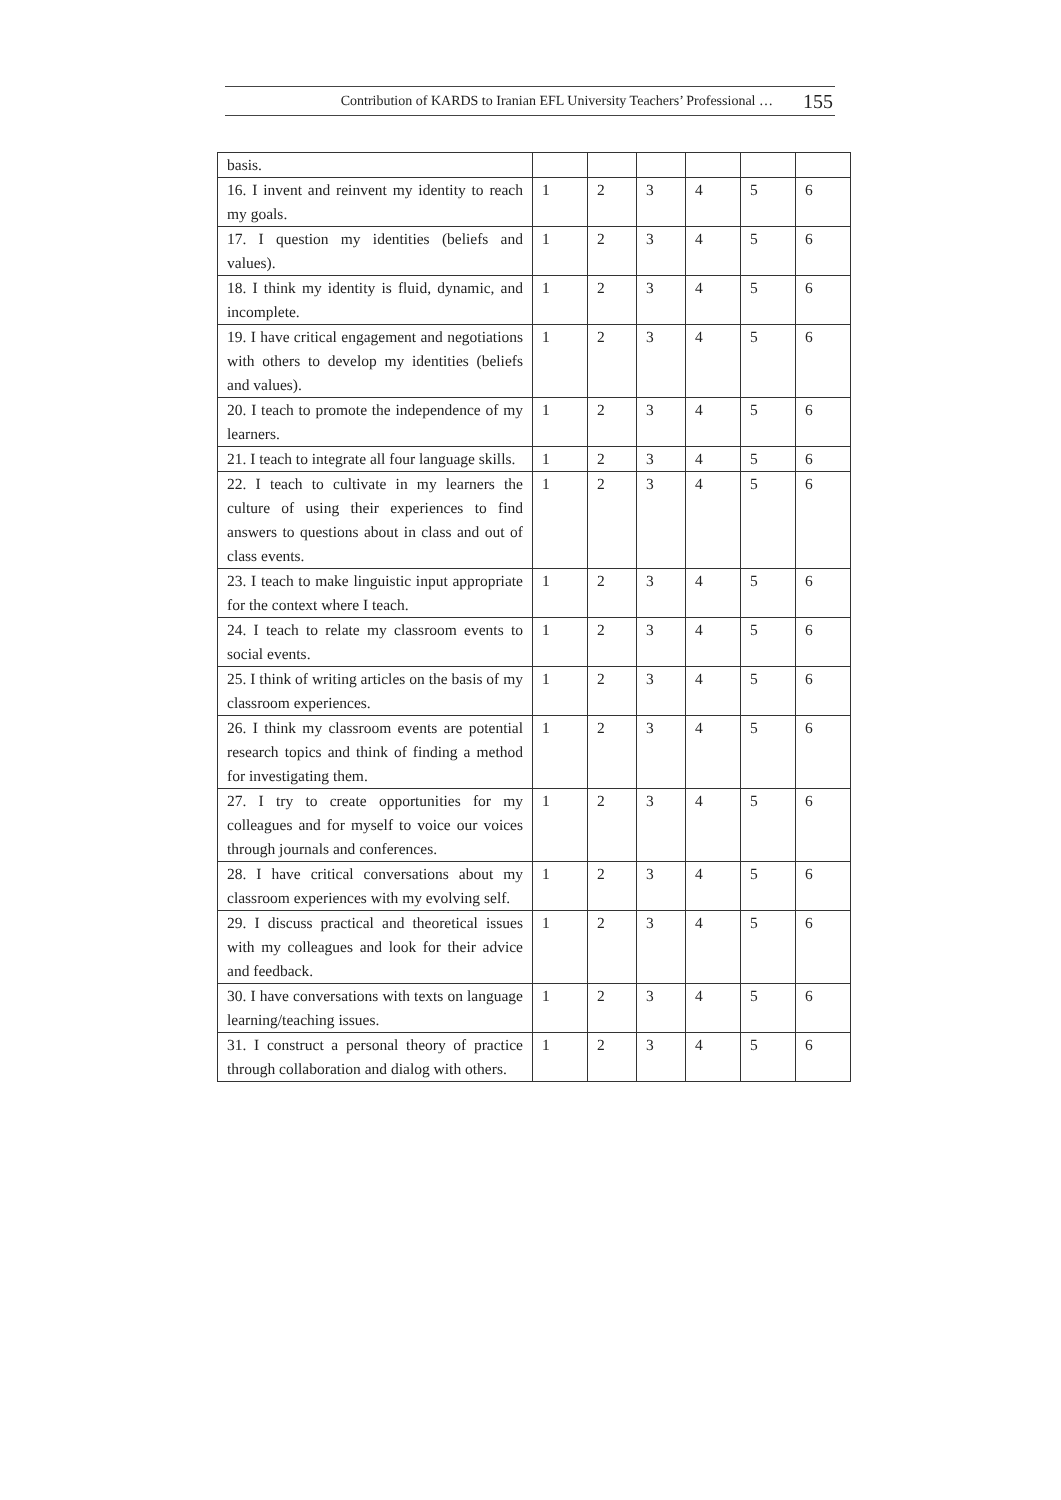Contribution of KARDS to Iranian EFL University Teachers’ Professional … 155
| basis. | | | | | | |
| 16. I invent and reinvent my identity to reach my goals. | 1 | 2 | 3 | 4 | 5 | 6 |
| 17. I question my identities (beliefs and values). | 1 | 2 | 3 | 4 | 5 | 6 |
| 18. I think my identity is fluid, dynamic, and incomplete. | 1 | 2 | 3 | 4 | 5 | 6 |
| 19. I have critical engagement and negotiations with others to develop my identities (beliefs and values). | 1 | 2 | 3 | 4 | 5 | 6 |
| 20. I teach to promote the independence of my learners. | 1 | 2 | 3 | 4 | 5 | 6 |
| 21. I teach to integrate all four language skills. | 1 | 2 | 3 | 4 | 5 | 6 |
| 22. I teach to cultivate in my learners the culture of using their experiences to find answers to questions about in class and out of class events. | 1 | 2 | 3 | 4 | 5 | 6 |
| 23. I teach to make linguistic input appropriate for the context where I teach. | 1 | 2 | 3 | 4 | 5 | 6 |
| 24. I teach to relate my classroom events to social events. | 1 | 2 | 3 | 4 | 5 | 6 |
| 25. I think of writing articles on the basis of my classroom experiences. | 1 | 2 | 3 | 4 | 5 | 6 |
| 26. I think my classroom events are potential research topics and think of finding a method for investigating them. | 1 | 2 | 3 | 4 | 5 | 6 |
| 27. I try to create opportunities for my colleagues and for myself to voice our voices through journals and conferences. | 1 | 2 | 3 | 4 | 5 | 6 |
| 28. I have critical conversations about my classroom experiences with my evolving self. | 1 | 2 | 3 | 4 | 5 | 6 |
| 29. I discuss practical and theoretical issues with my colleagues and look for their advice and feedback. | 1 | 2 | 3 | 4 | 5 | 6 |
| 30. I have conversations with texts on language learning/teaching issues. | 1 | 2 | 3 | 4 | 5 | 6 |
| 31. I construct a personal theory of practice through collaboration and dialog with others. | 1 | 2 | 3 | 4 | 5 | 6 |